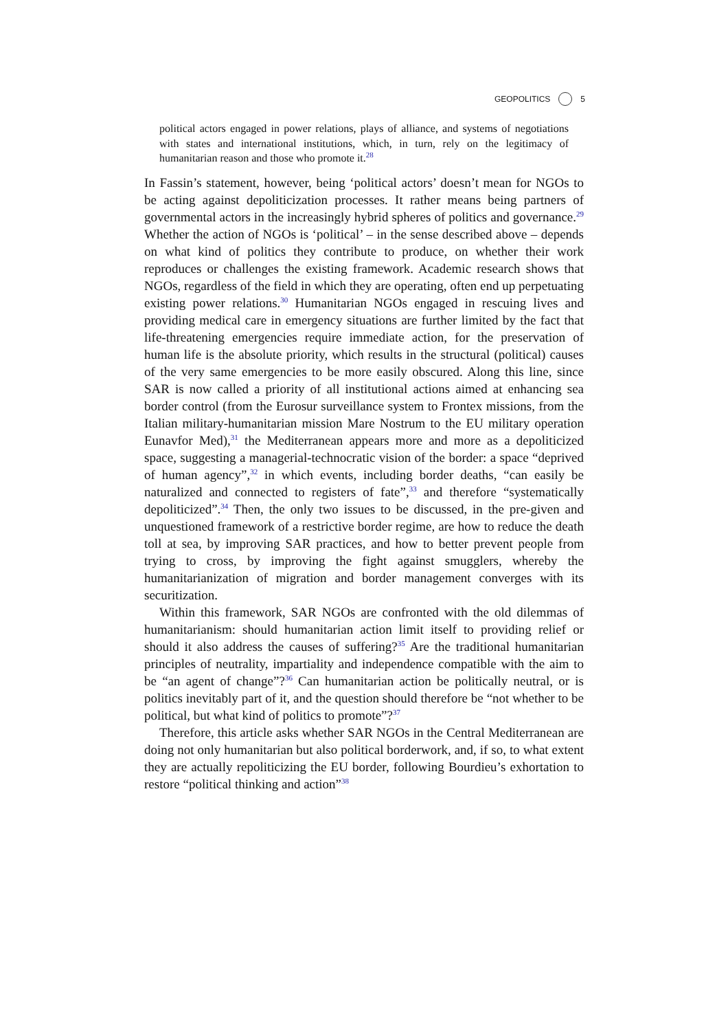GEOPOLITICS 5
political actors engaged in power relations, plays of alliance, and systems of negotiations with states and international institutions, which, in turn, rely on the legitimacy of humanitarian reason and those who promote it.<sup>28</sup>
In Fassin’s statement, however, being ‘political actors’ doesn’t mean for NGOs to be acting against depoliticization processes. It rather means being partners of governmental actors in the increasingly hybrid spheres of politics and governance.<sup>29</sup> Whether the action of NGOs is ‘political’ – in the sense described above – depends on what kind of politics they contribute to produce, on whether their work reproduces or challenges the existing framework. Academic research shows that NGOs, regardless of the field in which they are operating, often end up perpetuating existing power relations.<sup>30</sup> Humanitarian NGOs engaged in rescuing lives and providing medical care in emergency situations are further limited by the fact that life-threatening emergencies require immediate action, for the preservation of human life is the absolute priority, which results in the structural (political) causes of the very same emergencies to be more easily obscured. Along this line, since SAR is now called a priority of all institutional actions aimed at enhancing sea border control (from the Eurosur surveillance system to Frontex missions, from the Italian military-humanitarian mission Mare Nostrum to the EU military operation Eunavfor Med),<sup>31</sup> the Mediterranean appears more and more as a depoliticized space, suggesting a managerial-technocratic vision of the border: a space “deprived of human agency”,<sup>32</sup> in which events, including border deaths, “can easily be naturalized and connected to registers of fate”,<sup>33</sup> and therefore “systematically depoliticized”.<sup>34</sup> Then, the only two issues to be discussed, in the pre-given and unquestioned framework of a restrictive border regime, are how to reduce the death toll at sea, by improving SAR practices, and how to better prevent people from trying to cross, by improving the fight against smugglers, whereby the humanitarianization of migration and border management converges with its securitization.
Within this framework, SAR NGOs are confronted with the old dilemmas of humanitarianism: should humanitarian action limit itself to providing relief or should it also address the causes of suffering?<sup>35</sup> Are the traditional humanitarian principles of neutrality, impartiality and independence compatible with the aim to be “an agent of change”?<sup>36</sup> Can humanitarian action be politically neutral, or is politics inevitably part of it, and the question should therefore be “not whether to be political, but what kind of politics to promote”?<sup>37</sup>
Therefore, this article asks whether SAR NGOs in the Central Mediterranean are doing not only humanitarian but also political borderwork, and, if so, to what extent they are actually repoliticizing the EU border, following Bourdieu’s exhortation to restore “political thinking and action”<sup>38</sup>